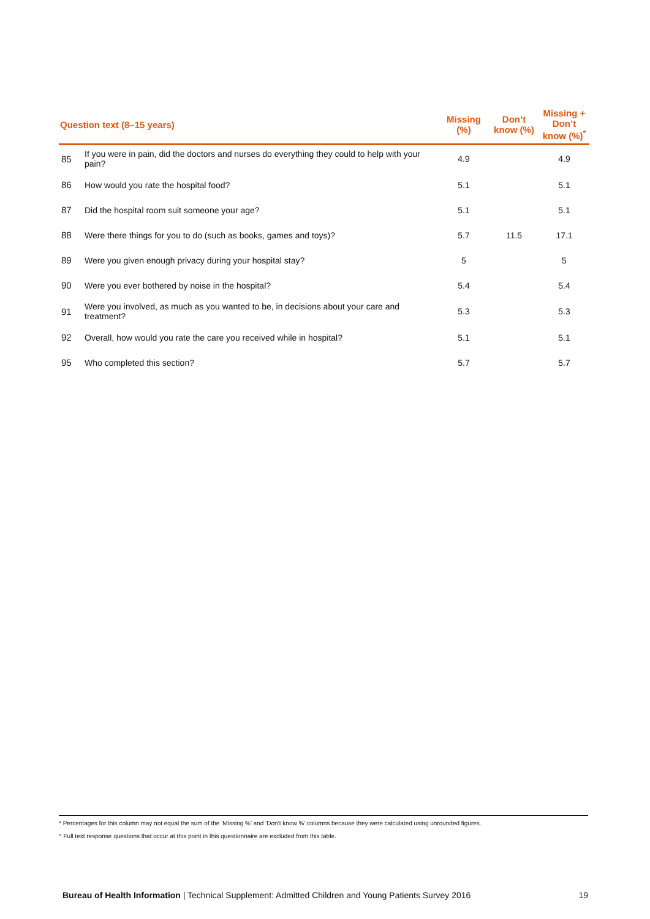| Question text (8–15 years) | | Missing (%) | Don’t know (%) | Missing + Don’t know (%)<sup>*</sup> |
| --- | --- | --- | --- | --- |
| 85 | If you were in pain, did the doctors and nurses do everything they could to help with your pain? | 4.9 | | 4.9 |
| 86 | How would you rate the hospital food? | 5.1 | | 5.1 |
| 87 | Did the hospital room suit someone your age? | 5.1 | | 5.1 |
| 88 | Were there things for you to do (such as books, games and toys)? | 5.7 | 11.5 | 17.1 |
| 89 | Were you given enough privacy during your hospital stay? | 5 | | 5 |
| 90 | Were you ever bothered by noise in the hospital? | 5.4 | | 5.4 |
| 91 | Were you involved, as much as you wanted to be, in decisions about your care and treatment? | 5.3 | | 5.3 |
| 92 | Overall, how would you rate the care you received while in hospital? | 5.1 | | 5.1 |
| 95 | Who completed this section? | 5.7 | | 5.7 |
* Percentages for this column may not equal the sum of the ‘Missing %’ and ‘Don’t know %’ columns because they were calculated using unrounded figures.
^ Full text response questions that occur at this point in this questionnaire are excluded from this table.
Bureau of Health Information | Technical Supplement: Admitted Children and Young Patients Survey 2016 19